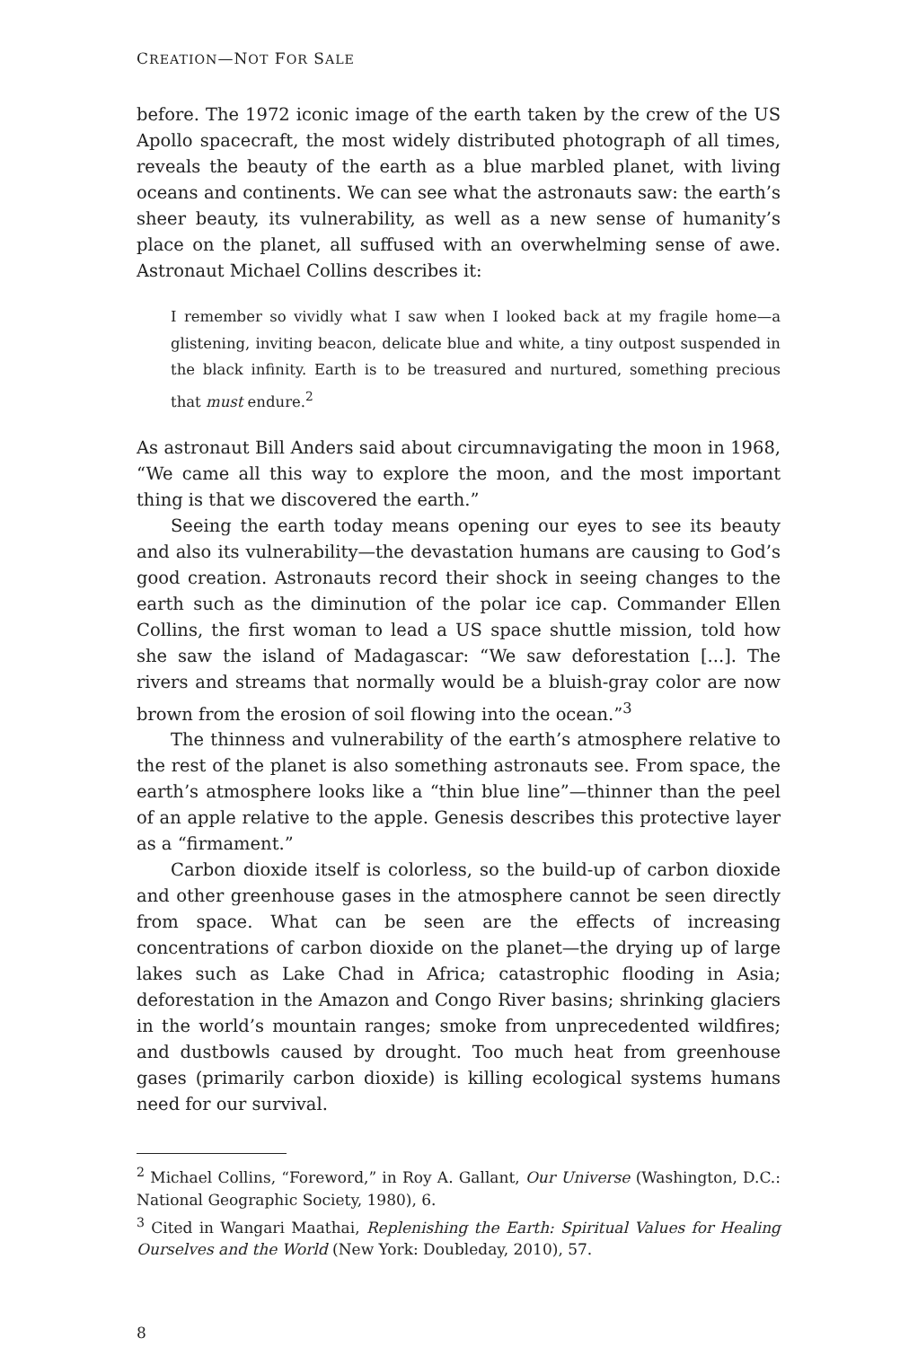CREATION—NOT FOR SALE
before. The 1972 iconic image of the earth taken by the crew of the US Apollo spacecraft, the most widely distributed photograph of all times, reveals the beauty of the earth as a blue marbled planet, with living oceans and continents. We can see what the astronauts saw: the earth’s sheer beauty, its vulnerability, as well as a new sense of humanity’s place on the planet, all suffused with an overwhelming sense of awe. Astronaut Michael Collins describes it:
I remember so vividly what I saw when I looked back at my fragile home—a glistening, inviting beacon, delicate blue and white, a tiny outpost suspended in the black infinity. Earth is to be treasured and nurtured, something precious that must endure.<sup>2</sup>
As astronaut Bill Anders said about circumnavigating the moon in 1968, “We came all this way to explore the moon, and the most important thing is that we discovered the earth.”
Seeing the earth today means opening our eyes to see its beauty and also its vulnerability—the devastation humans are causing to God’s good creation. Astronauts record their shock in seeing changes to the earth such as the diminution of the polar ice cap. Commander Ellen Collins, the first woman to lead a US space shuttle mission, told how she saw the island of Madagascar: “We saw deforestation [...]. The rivers and streams that normally would be a bluish-gray color are now brown from the erosion of soil flowing into the ocean.”<sup>3</sup>
The thinness and vulnerability of the earth’s atmosphere relative to the rest of the planet is also something astronauts see. From space, the earth’s atmosphere looks like a “thin blue line”—thinner than the peel of an apple relative to the apple. Genesis describes this protective layer as a “firmament.”
Carbon dioxide itself is colorless, so the build-up of carbon dioxide and other greenhouse gases in the atmosphere cannot be seen directly from space. What can be seen are the effects of increasing concentrations of carbon dioxide on the planet—the drying up of large lakes such as Lake Chad in Africa; catastrophic flooding in Asia; deforestation in the Amazon and Congo River basins; shrinking glaciers in the world’s mountain ranges; smoke from unprecedented wildfires; and dustbowls caused by drought. Too much heat from greenhouse gases (primarily carbon dioxide) is killing ecological systems humans need for our survival.
<sup>2</sup> Michael Collins, “Foreword,” in Roy A. Gallant, Our Universe (Washington, D.C.: National Geographic Society, 1980), 6.
<sup>3</sup> Cited in Wangari Maathai, Replenishing the Earth: Spiritual Values for Healing Ourselves and the World (New York: Doubleday, 2010), 57.
8